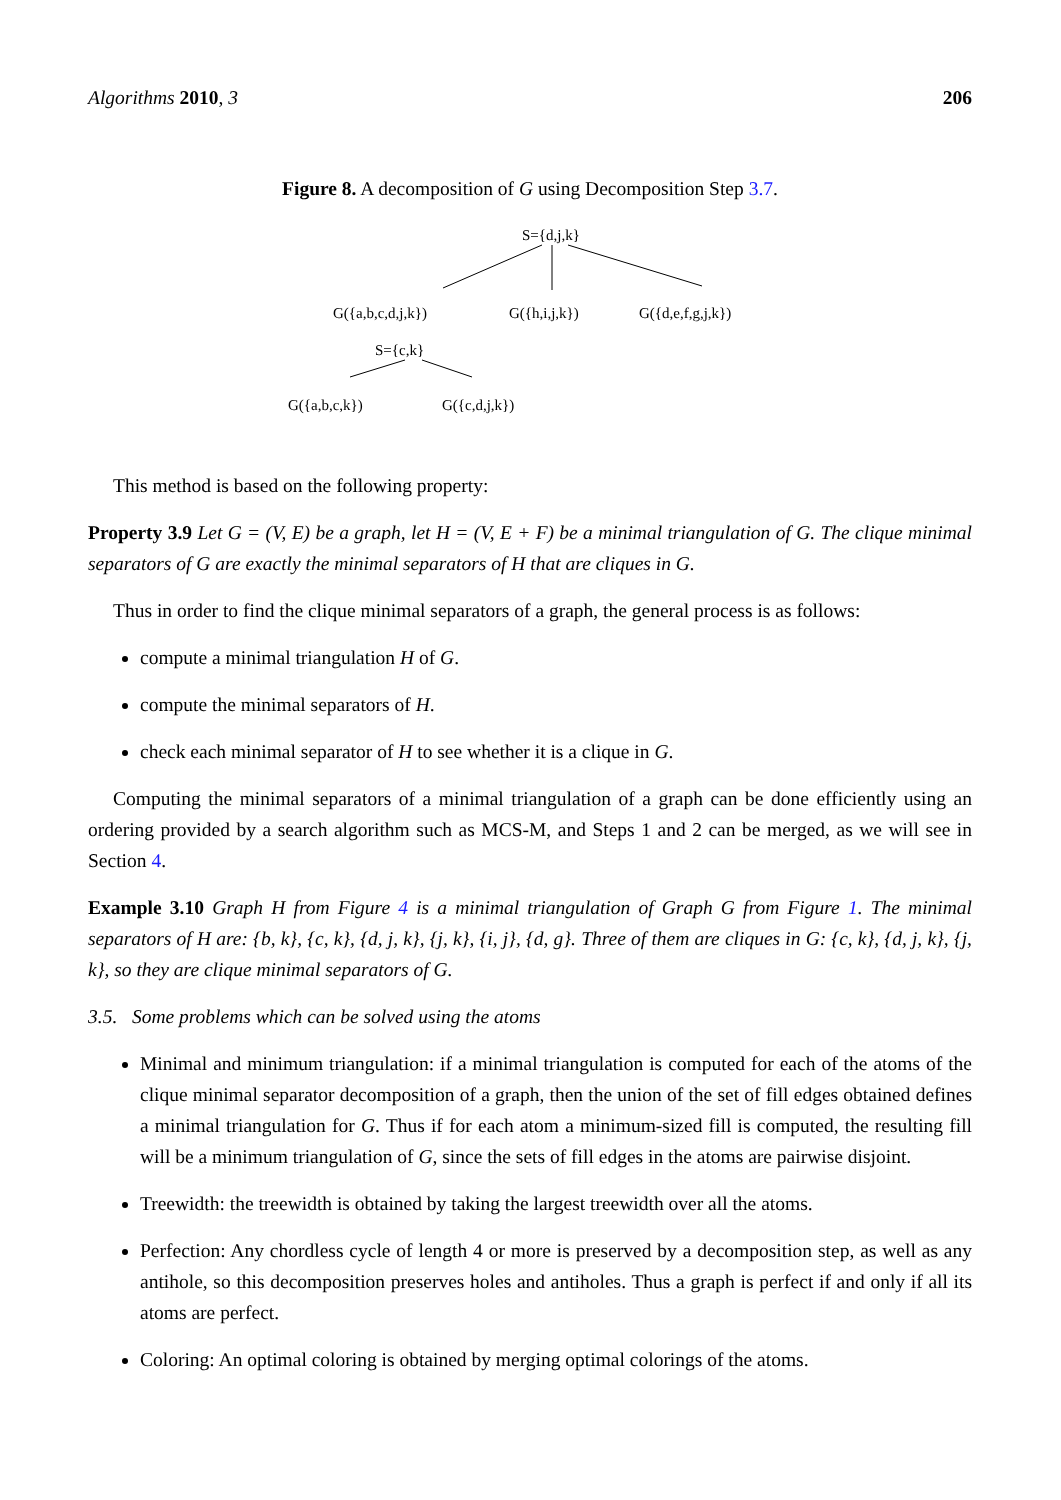Algorithms 2010, 3 206
Figure 8. A decomposition of G using Decomposition Step 3.7.
S={d,j,k}
G({a,b,c,d,j,k}) G({h,i,j,k}) G({d,e,f,g,j,k})
S={c,k}
G({a,b,c,k}) G({c,d,j,k})
This method is based on the following property:
Property 3.9 Let G = (V, E) be a graph, let H = (V, E + F) be a minimal triangulation of G. The clique minimal separators of G are exactly the minimal separators of H that are cliques in G.
Thus in order to find the clique minimal separators of a graph, the general process is as follows:
compute a minimal triangulation H of G.
compute the minimal separators of H.
check each minimal separator of H to see whether it is a clique in G.
Computing the minimal separators of a minimal triangulation of a graph can be done efficiently using an ordering provided by a search algorithm such as MCS-M, and Steps 1 and 2 can be merged, as we will see in Section 4.
Example 3.10 Graph H from Figure 4 is a minimal triangulation of Graph G from Figure 1. The minimal separators of H are: {b, k}, {c, k}, {d, j, k}, {j, k}, {i, j}, {d, g}. Three of them are cliques in G: {c, k}, {d, j, k}, {j, k}, so they are clique minimal separators of G.
3.5. Some problems which can be solved using the atoms
Minimal and minimum triangulation: if a minimal triangulation is computed for each of the atoms of the clique minimal separator decomposition of a graph, then the union of the set of fill edges obtained defines a minimal triangulation for G. Thus if for each atom a minimum-sized fill is computed, the resulting fill will be a minimum triangulation of G, since the sets of fill edges in the atoms are pairwise disjoint.
Treewidth: the treewidth is obtained by taking the largest treewidth over all the atoms.
Perfection: Any chordless cycle of length 4 or more is preserved by a decomposition step, as well as any antihole, so this decomposition preserves holes and antiholes. Thus a graph is perfect if and only if all its atoms are perfect.
Coloring: An optimal coloring is obtained by merging optimal colorings of the atoms.